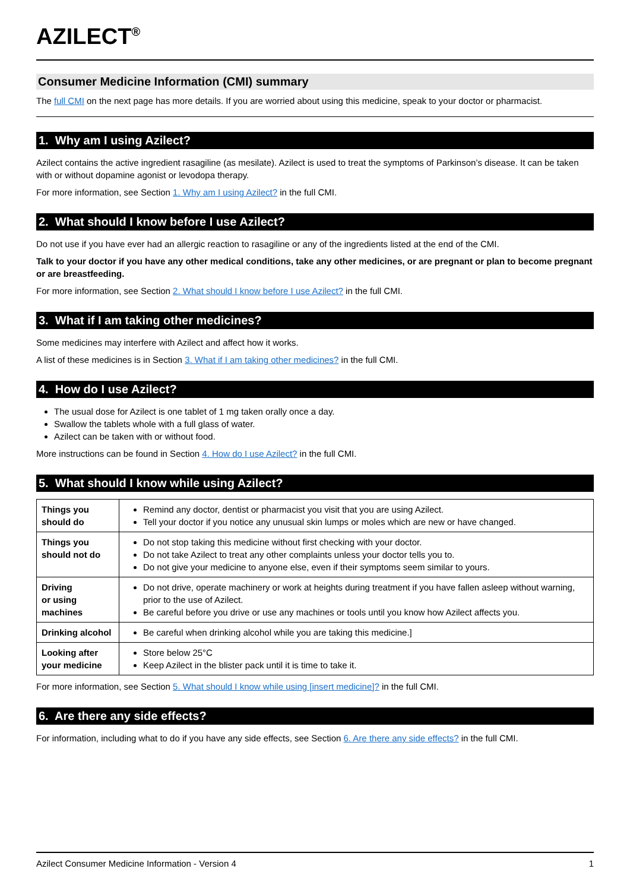AZILECT<sup>®</sup>
Consumer Medicine Information (CMI) summary
The full CMI on the next page has more details. If you are worried about using this medicine, speak to your doctor or pharmacist.
1. Why am I using Azilect?
Azilect contains the active ingredient rasagiline (as mesilate). Azilect is used to treat the symptoms of Parkinson’s disease. It can be taken with or without dopamine agonist or levodopa therapy.
For more information, see Section 1. Why am I using Azilect? in the full CMI.
2. What should I know before I use Azilect?
Do not use if you have ever had an allergic reaction to rasagiline or any of the ingredients listed at the end of the CMI.
Talk to your doctor if you have any other medical conditions, take any other medicines, or are pregnant or plan to become pregnant or are breastfeeding.
For more information, see Section 2. What should I know before I use Azilect? in the full CMI.
3. What if I am taking other medicines?
Some medicines may interfere with Azilect and affect how it works.
A list of these medicines is in Section 3. What if I am taking other medicines? in the full CMI.
4. How do I use Azilect?
The usual dose for Azilect is one tablet of 1 mg taken orally once a day.
Swallow the tablets whole with a full glass of water.
Azilect can be taken with or without food.
More instructions can be found in Section 4. How do I use Azilect? in the full CMI.
5. What should I know while using Azilect?
| Things you should do | Remind any doctor, dentist or pharmacist you visit that you are using Azilect. Tell your doctor if you notice any unusual skin lumps or moles which are new or have changed. |
| Things you should not do | Do not stop taking this medicine without first checking with your doctor. Do not take Azilect to treat any other complaints unless your doctor tells you to. Do not give your medicine to anyone else, even if their symptoms seem similar to yours. |
| Driving or using machines | Do not drive, operate machinery or work at heights during treatment if you have fallen asleep without warning, prior to the use of Azilect. Be careful before you drive or use any machines or tools until you know how Azilect affects you. |
| Drinking alcohol | Be careful when drinking alcohol while you are taking this medicine.] |
| Looking after your medicine | Store below 25°C Keep Azilect in the blister pack until it is time to take it. |
For more information, see Section 5. What should I know while using [insert medicine]? in the full CMI.
6. Are there any side effects?
For information, including what to do if you have any side effects, see Section 6. Are there any side effects? in the full CMI.
Azilect Consumer Medicine Information - Version 4 1